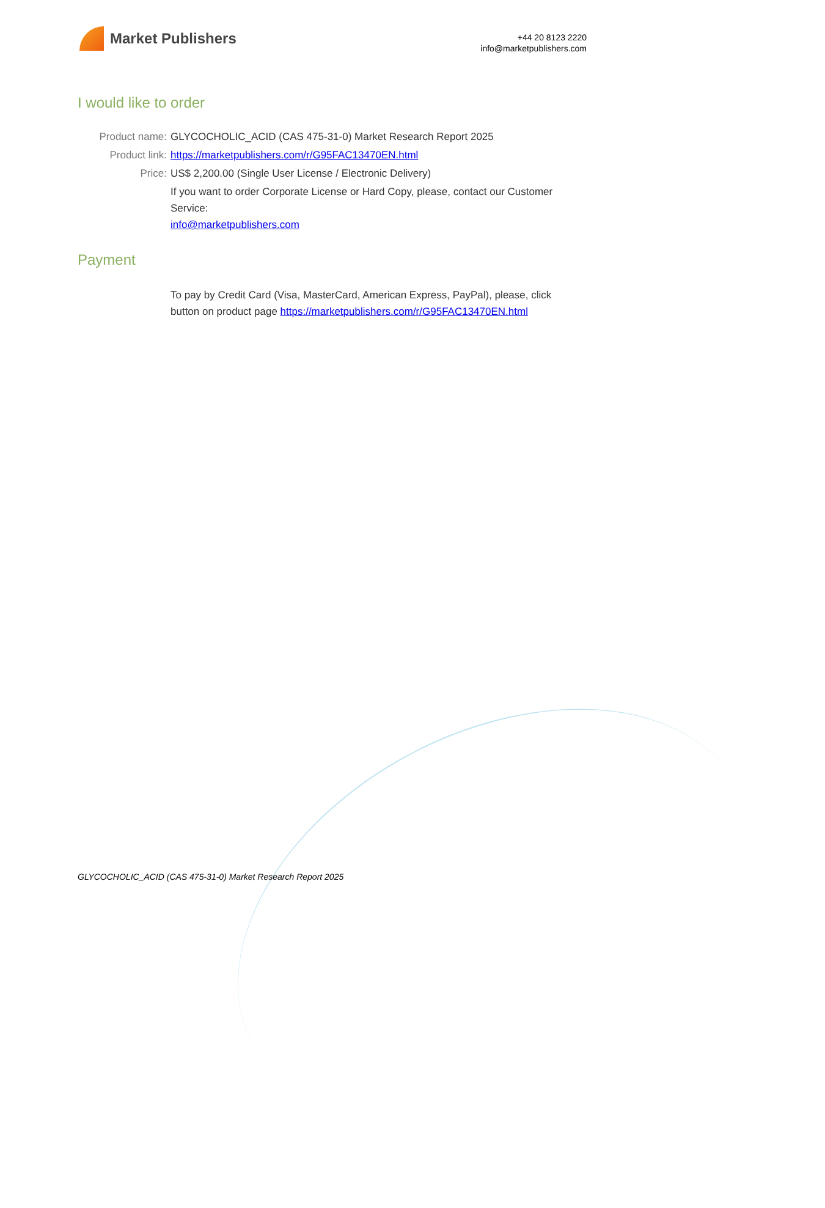Market Publishers
+44 20 8123 2220
info@marketpublishers.com
I would like to order
Product name: GLYCOCHOLIC_ACID (CAS 475-31-0) Market Research Report 2025
Product link: https://marketpublishers.com/r/G95FAC13470EN.html
Price: US$ 2,200.00 (Single User License / Electronic Delivery)
If you want to order Corporate License or Hard Copy, please, contact our Customer Service:
info@marketpublishers.com
Payment
To pay by Credit Card (Visa, MasterCard, American Express, PayPal), please, click button on product page https://marketpublishers.com/r/G95FAC13470EN.html
GLYCOCHOLIC_ACID (CAS 475-31-0) Market Research Report 2025